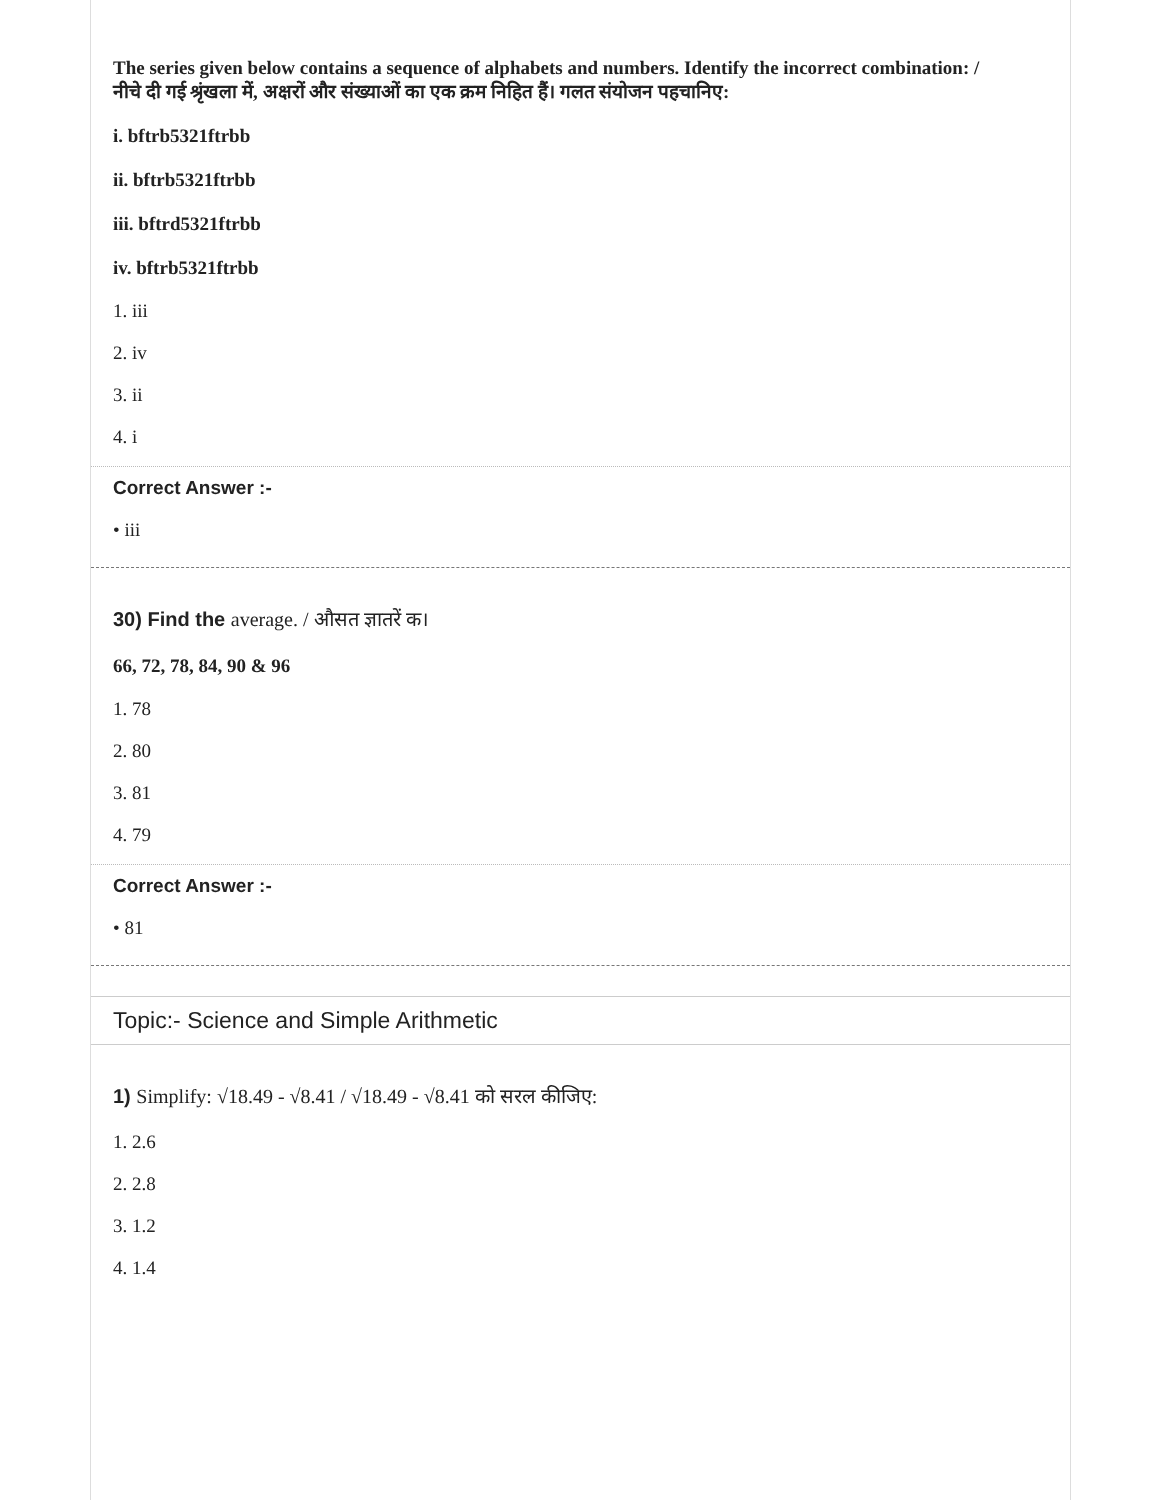The series given below contains a sequence of alphabets and numbers. Identify the incorrect combination: /
नीचे दी गई श्रृंखला में, अक्षरों और संख्याओं का एक क्रम निहित हैं। गलत संयोजन पहचानिए:
i. bftrb5321ftrbb
ii. bftrb5321ftrbb
iii. bftrd5321ftrbb
iv. bftrb5321ftrbb
1. iii
2. iv
3. ii
4. i
Correct Answer :-
• iii
30) Find the average. / औसत ज्ञातरें क।
66, 72, 78, 84, 90 & 96
1. 78
2. 80
3. 81
4. 79
Correct Answer :-
• 81
Topic:- Science and Simple Arithmetic
1) Simplify: √18.49 - √8.41 / √18.49 - √8.41 को सरल कीजिए:
1. 2.6
2. 2.8
3. 1.2
4. 1.4